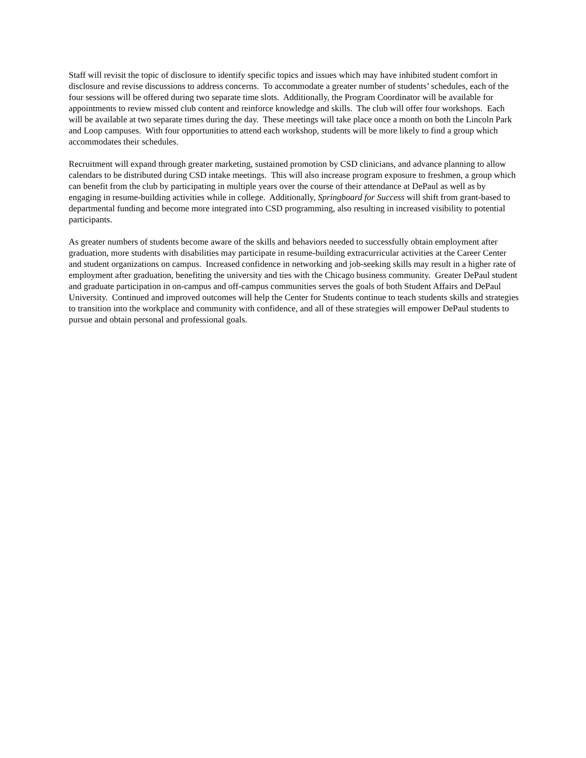Staff will revisit the topic of disclosure to identify specific topics and issues which may have inhibited student comfort in disclosure and revise discussions to address concerns. To accommodate a greater number of students’ schedules, each of the four sessions will be offered during two separate time slots. Additionally, the Program Coordinator will be available for appointments to review missed club content and reinforce knowledge and skills. The club will offer four workshops. Each will be available at two separate times during the day. These meetings will take place once a month on both the Lincoln Park and Loop campuses. With four opportunities to attend each workshop, students will be more likely to find a group which accommodates their schedules.
Recruitment will expand through greater marketing, sustained promotion by CSD clinicians, and advance planning to allow calendars to be distributed during CSD intake meetings. This will also increase program exposure to freshmen, a group which can benefit from the club by participating in multiple years over the course of their attendance at DePaul as well as by engaging in resume-building activities while in college. Additionally, Springboard for Success will shift from grant-based to departmental funding and become more integrated into CSD programming, also resulting in increased visibility to potential participants.
As greater numbers of students become aware of the skills and behaviors needed to successfully obtain employment after graduation, more students with disabilities may participate in resume-building extracurricular activities at the Career Center and student organizations on campus. Increased confidence in networking and job-seeking skills may result in a higher rate of employment after graduation, benefiting the university and ties with the Chicago business community. Greater DePaul student and graduate participation in on-campus and off-campus communities serves the goals of both Student Affairs and DePaul University. Continued and improved outcomes will help the Center for Students continue to teach students skills and strategies to transition into the workplace and community with confidence, and all of these strategies will empower DePaul students to pursue and obtain personal and professional goals.